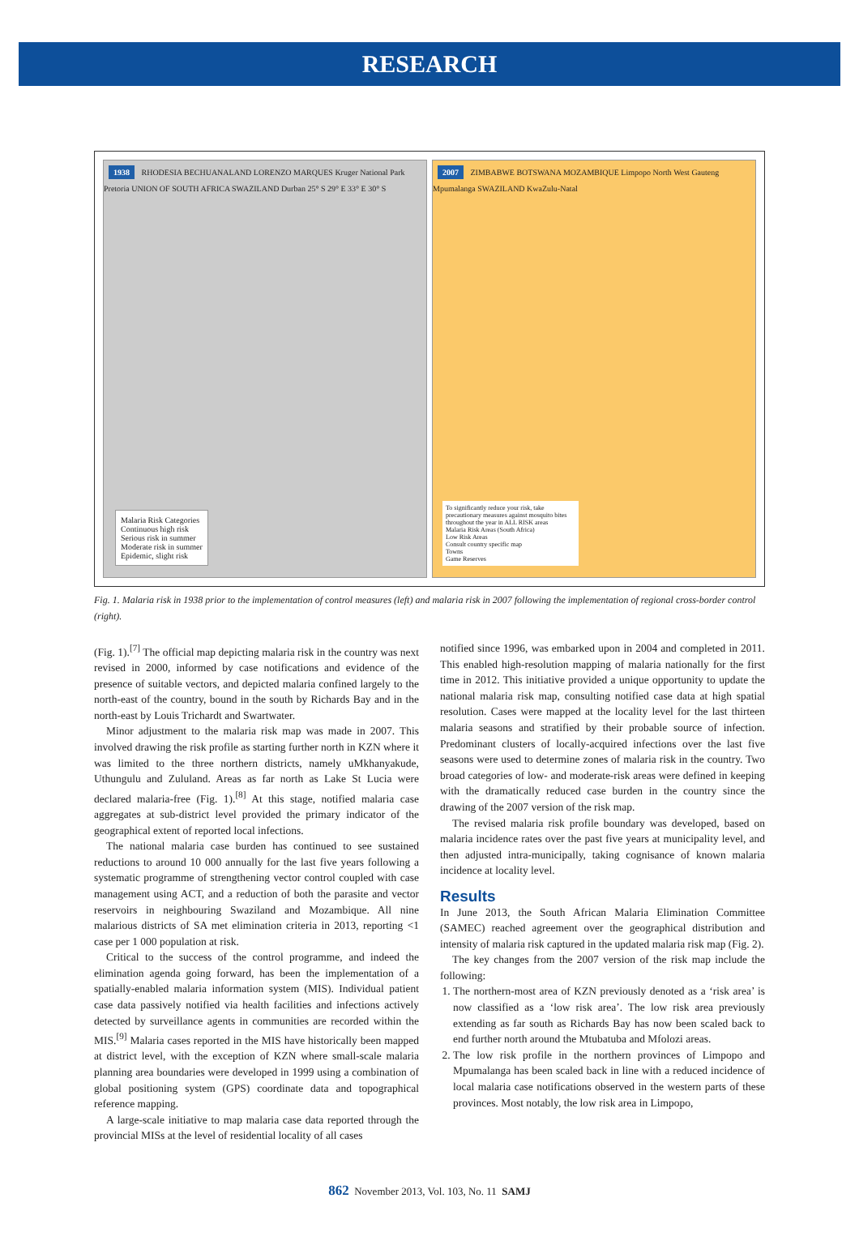RESEARCH
1938 RHODESIA BECHUANALAND LORENZO MARQUES Kruger National Park Pretoria UNION OF SOUTH AFRICA SWAZILAND Durban 25° S 29° E 33° E 30° S
Malaria Risk Categories
Continuous high risk
Serious risk in summer
Moderate risk in summer
Epidemic, slight risk
2007 ZIMBABWE BOTSWANA MOZAMBIQUE Limpopo North West Gauteng Mpumalanga SWAZILAND KwaZulu-Natal
To significantly reduce your risk, take precautionary measures against mosquito bites throughout the year in ALL RISK areas
Malaria Risk Areas (South Africa)
Low Risk Areas
Consult country specific map
Towns
Game Reserves
Fig. 1. Malaria risk in 1938 prior to the implementation of control measures (left) and malaria risk in 2007 following the implementation of regional cross-border control (right).
(Fig. 1).<sup>[7]</sup> The official map depicting malaria risk in the country was next revised in 2000, informed by case notifications and evidence of the presence of suitable vectors, and depicted malaria confined largely to the north-east of the country, bound in the south by Richards Bay and in the north-east by Louis Trichardt and Swartwater.
Minor adjustment to the malaria risk map was made in 2007. This involved drawing the risk profile as starting further north in KZN where it was limited to the three northern districts, namely uMkhanyakude, Uthungulu and Zululand. Areas as far north as Lake St Lucia were declared malaria-free (Fig. 1).<sup>[8]</sup> At this stage, notified malaria case aggregates at sub-district level provided the primary indicator of the geographical extent of reported local infections.
The national malaria case burden has continued to see sustained reductions to around 10 000 annually for the last five years following a systematic programme of strengthening vector control coupled with case management using ACT, and a reduction of both the parasite and vector reservoirs in neighbouring Swaziland and Mozambique. All nine malarious districts of SA met elimination criteria in 2013, reporting <1 case per 1 000 population at risk.
Critical to the success of the control programme, and indeed the elimination agenda going forward, has been the implementation of a spatially-enabled malaria information system (MIS). Individual patient case data passively notified via health facilities and infections actively detected by surveillance agents in communities are recorded within the MIS.<sup>[9]</sup> Malaria cases reported in the MIS have historically been mapped at district level, with the exception of KZN where small-scale malaria planning area boundaries were developed in 1999 using a combination of global positioning system (GPS) coordinate data and topographical reference mapping.
A large-scale initiative to map malaria case data reported through the provincial MISs at the level of residential locality of all cases
notified since 1996, was embarked upon in 2004 and completed in 2011. This enabled high-resolution mapping of malaria nationally for the first time in 2012. This initiative provided a unique opportunity to update the national malaria risk map, consulting notified case data at high spatial resolution. Cases were mapped at the locality level for the last thirteen malaria seasons and stratified by their probable source of infection. Predominant clusters of locally-acquired infections over the last five seasons were used to determine zones of malaria risk in the country. Two broad categories of low- and moderate-risk areas were defined in keeping with the dramatically reduced case burden in the country since the drawing of the 2007 version of the risk map.
The revised malaria risk profile boundary was developed, based on malaria incidence rates over the past five years at municipality level, and then adjusted intra-municipally, taking cognisance of known malaria incidence at locality level.
Results
In June 2013, the South African Malaria Elimination Committee (SAMEC) reached agreement over the geographical distribution and intensity of malaria risk captured in the updated malaria risk map (Fig. 2).
The key changes from the 2007 version of the risk map include the following:
1. The northern-most area of KZN previously denoted as a ‘risk area’ is now classified as a ‘low risk area’. The low risk area previously extending as far south as Richards Bay has now been scaled back to end further north around the Mtubatuba and Mfolozi areas.
2. The low risk profile in the northern provinces of Limpopo and Mpumalanga has been scaled back in line with a reduced incidence of local malaria case notifications observed in the western parts of these provinces. Most notably, the low risk area in Limpopo,
862 November 2013, Vol. 103, No. 11 SAMJ